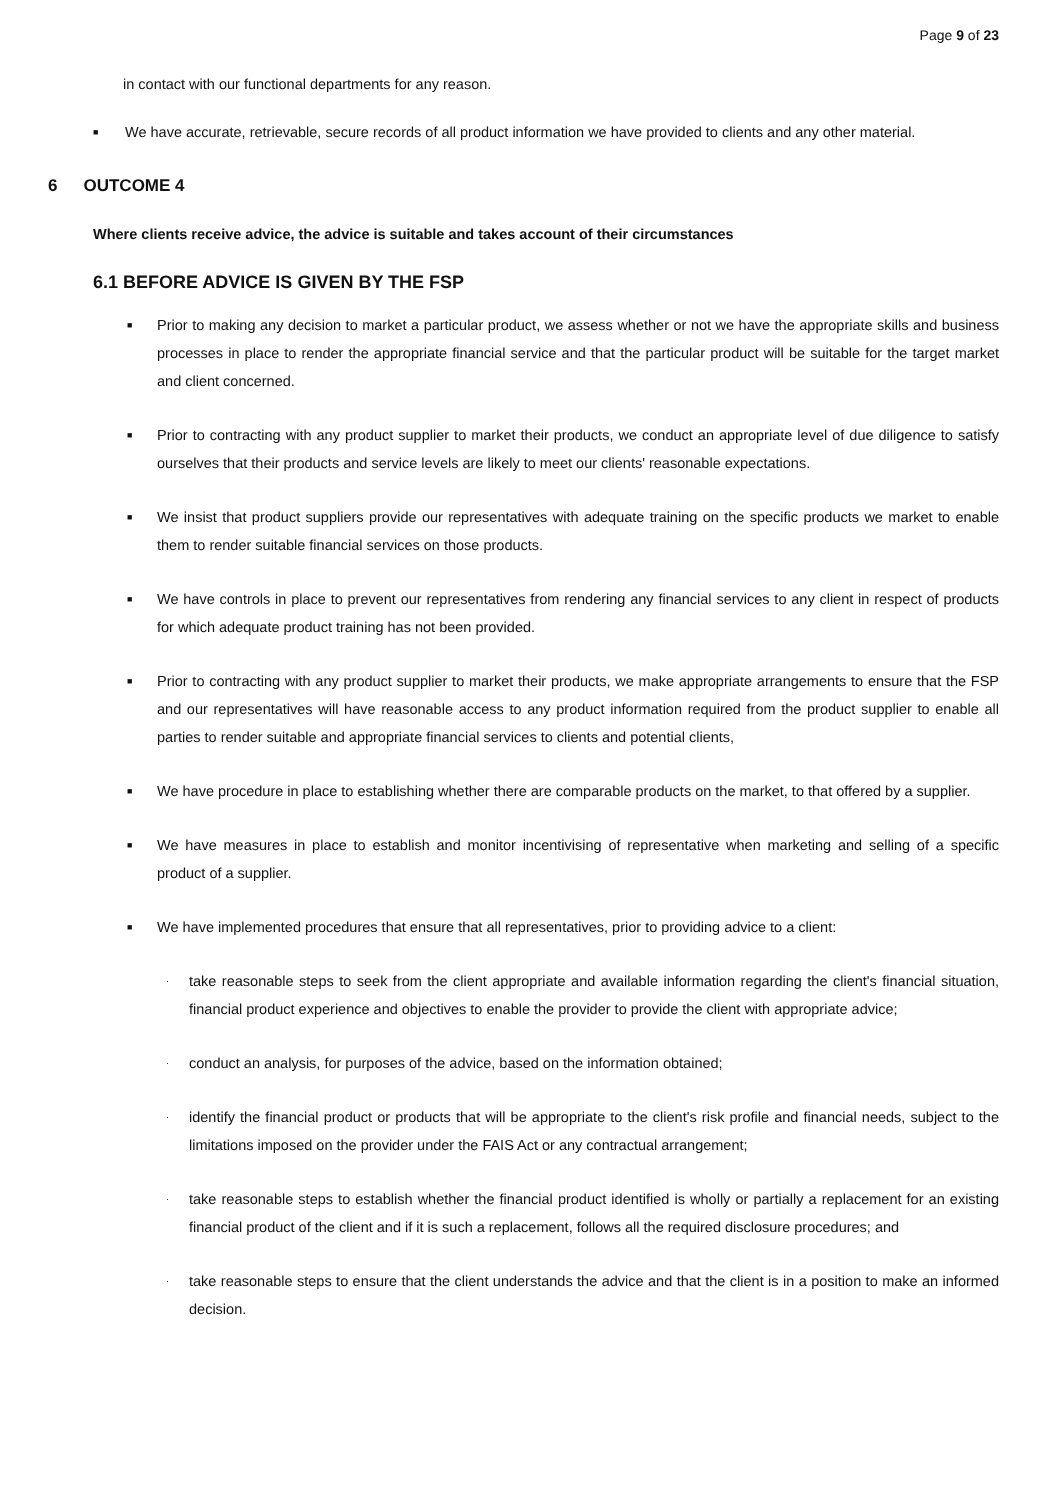Page 9 of 23
in contact with our functional departments for any reason.
■ We have accurate, retrievable, secure records of all product information we have provided to clients and any other material.
6 OUTCOME 4
Where clients receive advice, the advice is suitable and takes account of their circumstances
6.1 BEFORE ADVICE IS GIVEN BY THE FSP
■ Prior to making any decision to market a particular product, we assess whether or not we have the appropriate skills and business processes in place to render the appropriate financial service and that the particular product will be suitable for the target market and client concerned.
■ Prior to contracting with any product supplier to market their products, we conduct an appropriate level of due diligence to satisfy ourselves that their products and service levels are likely to meet our clients' reasonable expectations.
■ We insist that product suppliers provide our representatives with adequate training on the specific products we market to enable them to render suitable financial services on those products.
■ We have controls in place to prevent our representatives from rendering any financial services to any client in respect of products for which adequate product training has not been provided.
■ Prior to contracting with any product supplier to market their products, we make appropriate arrangements to ensure that the FSP and our representatives will have reasonable access to any product information required from the product supplier to enable all parties to render suitable and appropriate financial services to clients and potential clients,
■ We have procedure in place to establishing whether there are comparable products on the market, to that offered by a supplier.
■ We have measures in place to establish and monitor incentivising of representative when marketing and selling of a specific product of a supplier.
■ We have implemented procedures that ensure that all representatives, prior to providing advice to a client:
· take reasonable steps to seek from the client appropriate and available information regarding the client's financial situation, financial product experience and objectives to enable the provider to provide the client with appropriate advice;
· conduct an analysis, for purposes of the advice, based on the information obtained;
· identify the financial product or products that will be appropriate to the client's risk profile and financial needs, subject to the limitations imposed on the provider under the FAIS Act or any contractual arrangement;
· take reasonable steps to establish whether the financial product identified is wholly or partially a replacement for an existing financial product of the client and if it is such a replacement, follows all the required disclosure procedures; and
· take reasonable steps to ensure that the client understands the advice and that the client is in a position to make an informed decision.